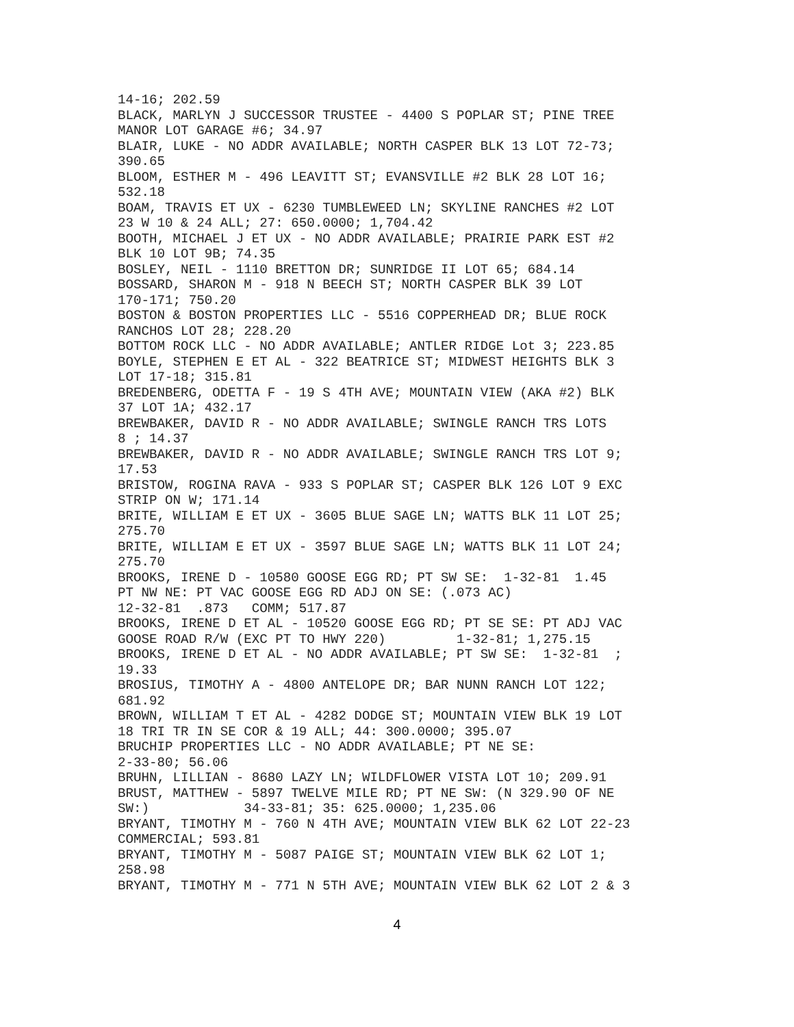14-16; 202.59
BLACK, MARLYN J SUCCESSOR TRUSTEE - 4400 S POPLAR ST; PINE TREE
MANOR LOT GARAGE #6; 34.97
BLAIR, LUKE - NO ADDR AVAILABLE; NORTH CASPER BLK 13 LOT 72-73;
390.65
BLOOM, ESTHER M - 496 LEAVITT ST; EVANSVILLE #2 BLK 28 LOT 16;
532.18
BOAM, TRAVIS ET UX - 6230 TUMBLEWEED LN; SKYLINE RANCHES #2 LOT
23 W 10 & 24 ALL; 27: 650.0000; 1,704.42
BOOTH, MICHAEL J ET UX - NO ADDR AVAILABLE; PRAIRIE PARK EST #2
BLK 10 LOT 9B; 74.35
BOSLEY, NEIL - 1110 BRETTON DR; SUNRIDGE II LOT 65; 684.14
BOSSARD, SHARON M - 918 N BEECH ST; NORTH CASPER BLK 39 LOT
170-171; 750.20
BOSTON & BOSTON PROPERTIES LLC - 5516 COPPERHEAD DR; BLUE ROCK
RANCHOS LOT 28; 228.20
BOTTOM ROCK LLC - NO ADDR AVAILABLE; ANTLER RIDGE Lot 3; 223.85
BOYLE, STEPHEN E ET AL - 322 BEATRICE ST; MIDWEST HEIGHTS BLK 3
LOT 17-18; 315.81
BREDENBERG, ODETTA F - 19 S 4TH AVE; MOUNTAIN VIEW (AKA #2) BLK
37 LOT 1A; 432.17
BREWBAKER, DAVID R - NO ADDR AVAILABLE; SWINGLE RANCH TRS LOTS
8 ; 14.37
BREWBAKER, DAVID R - NO ADDR AVAILABLE; SWINGLE RANCH TRS LOT 9;
17.53
BRISTOW, ROGINA RAVA - 933 S POPLAR ST; CASPER BLK 126 LOT 9 EXC
STRIP ON W; 171.14
BRITE, WILLIAM E ET UX - 3605 BLUE SAGE LN; WATTS BLK 11 LOT 25;
275.70
BRITE, WILLIAM E ET UX - 3597 BLUE SAGE LN; WATTS BLK 11 LOT 24;
275.70
BROOKS, IRENE D - 10580 GOOSE EGG RD; PT SW SE:  1-32-81  1.45
PT NW NE: PT VAC GOOSE EGG RD ADJ ON SE: (.073 AC)
12-32-81  .873   COMM; 517.87
BROOKS, IRENE D ET AL - 10520 GOOSE EGG RD; PT SE SE: PT ADJ VAC
GOOSE ROAD R/W (EXC PT TO HWY 220)         1-32-81; 1,275.15
BROOKS, IRENE D ET AL - NO ADDR AVAILABLE; PT SW SE:  1-32-81  ;
19.33
BROSIUS, TIMOTHY A - 4800 ANTELOPE DR; BAR NUNN RANCH LOT 122;
681.92
BROWN, WILLIAM T ET AL - 4282 DODGE ST; MOUNTAIN VIEW BLK 19 LOT
18 TRI TR IN SE COR & 19 ALL; 44: 300.0000; 395.07
BRUCHIP PROPERTIES LLC - NO ADDR AVAILABLE; PT NE SE:
2-33-80; 56.06
BRUHN, LILLIAN - 8680 LAZY LN; WILDFLOWER VISTA LOT 10; 209.91
BRUST, MATTHEW - 5897 TWELVE MILE RD; PT NE SW: (N 329.90 OF NE
SW:)            34-33-81; 35: 625.0000; 1,235.06
BRYANT, TIMOTHY M - 760 N 4TH AVE; MOUNTAIN VIEW BLK 62 LOT 22-23
COMMERCIAL; 593.81
BRYANT, TIMOTHY M - 5087 PAIGE ST; MOUNTAIN VIEW BLK 62 LOT 1;
258.98
BRYANT, TIMOTHY M - 771 N 5TH AVE; MOUNTAIN VIEW BLK 62 LOT 2 & 3
4